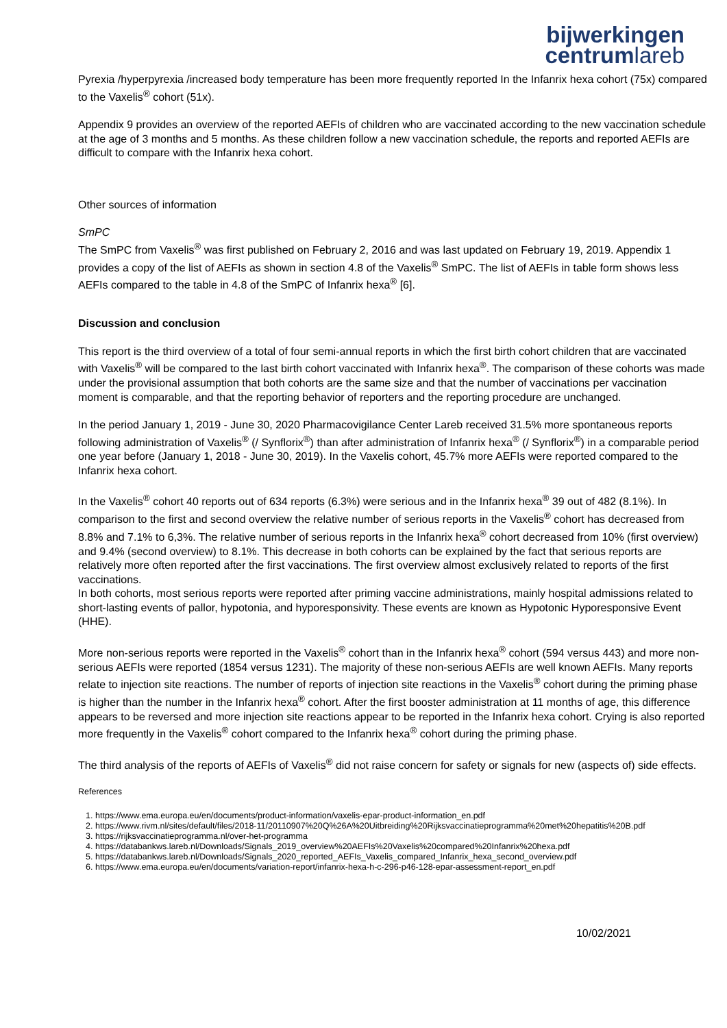bijwerkingen
centrumlareb
Pyrexia /hyperpyrexia /increased body temperature has been more frequently reported In the Infanrix hexa cohort (75x) compared to the Vaxelis<sup>®</sup> cohort (51x).
Appendix 9 provides an overview of the reported AEFIs of children who are vaccinated according to the new vaccination schedule at the age of 3 months and 5 months. As these children follow a new vaccination schedule, the reports and reported AEFIs are difficult to compare with the Infanrix hexa cohort.
Other sources of information
SmPC
The SmPC from Vaxelis<sup>®</sup> was first published on February 2, 2016 and was last updated on February 19, 2019. Appendix 1 provides a copy of the list of AEFIs as shown in section 4.8 of the Vaxelis<sup>®</sup> SmPC. The list of AEFIs in table form shows less AEFIs compared to the table in 4.8 of the SmPC of Infanrix hexa<sup>®</sup> [6].
Discussion and conclusion
This report is the third overview of a total of four semi-annual reports in which the first birth cohort children that are vaccinated with Vaxelis<sup>®</sup> will be compared to the last birth cohort vaccinated with Infanrix hexa<sup>®</sup>. The comparison of these cohorts was made under the provisional assumption that both cohorts are the same size and that the number of vaccinations per vaccination moment is comparable, and that the reporting behavior of reporters and the reporting procedure are unchanged.
In the period January 1, 2019 - June 30, 2020 Pharmacovigilance Center Lareb received 31.5% more spontaneous reports following administration of Vaxelis<sup>®</sup> (/ Synflorix<sup>®</sup>) than after administration of Infanrix hexa<sup>®</sup> (/ Synflorix<sup>®</sup>) in a comparable period one year before (January 1, 2018 - June 30, 2019). In the Vaxelis cohort, 45.7% more AEFIs were reported compared to the Infanrix hexa cohort.
In the Vaxelis<sup>®</sup> cohort 40 reports out of 634 reports (6.3%) were serious and in the Infanrix hexa<sup>®</sup> 39 out of 482 (8.1%). In comparison to the first and second overview the relative number of serious reports in the Vaxelis<sup>®</sup> cohort has decreased from 8.8% and 7.1% to 6,3%. The relative number of serious reports in the Infanrix hexa<sup>®</sup> cohort decreased from 10% (first overview) and 9.4% (second overview) to 8.1%. This decrease in both cohorts can be explained by the fact that serious reports are relatively more often reported after the first vaccinations. The first overview almost exclusively related to reports of the first vaccinations.
In both cohorts, most serious reports were reported after priming vaccine administrations, mainly hospital admissions related to short-lasting events of pallor, hypotonia, and hyporesponsivity. These events are known as Hypotonic Hyporesponsive Event (HHE).
More non-serious reports were reported in the Vaxelis<sup>®</sup> cohort than in the Infanrix hexa<sup>®</sup> cohort (594 versus 443) and more non-serious AEFIs were reported (1854 versus 1231). The majority of these non-serious AEFIs are well known AEFIs. Many reports relate to injection site reactions. The number of reports of injection site reactions in the Vaxelis<sup>®</sup> cohort during the priming phase is higher than the number in the Infanrix hexa<sup>®</sup> cohort. After the first booster administration at 11 months of age, this difference appears to be reversed and more injection site reactions appear to be reported in the Infanrix hexa cohort. Crying is also reported more frequently in the Vaxelis<sup>®</sup> cohort compared to the Infanrix hexa<sup>®</sup> cohort during the priming phase.
The third analysis of the reports of AEFIs of Vaxelis<sup>®</sup> did not raise concern for safety or signals for new (aspects of) side effects.
References
1. https://www.ema.europa.eu/en/documents/product-information/vaxelis-epar-product-information_en.pdf
2. https://www.rivm.nl/sites/default/files/2018-11/20110907%20Q%26A%20Uitbreiding%20Rijksvaccinatieprogramma%20met%20hepatitis%20B.pdf
3. https://rijksvaccinatieprogramma.nl/over-het-programma
4. https://databankws.lareb.nl/Downloads/Signals_2019_overview%20AEFIs%20Vaxelis%20compared%20Infanrix%20hexa.pdf
5. https://databankws.lareb.nl/Downloads/Signals_2020_reported_AEFIs_Vaxelis_compared_Infanrix_hexa_second_overview.pdf
6. https://www.ema.europa.eu/en/documents/variation-report/infanrix-hexa-h-c-296-p46-128-epar-assessment-report_en.pdf
10/02/2021